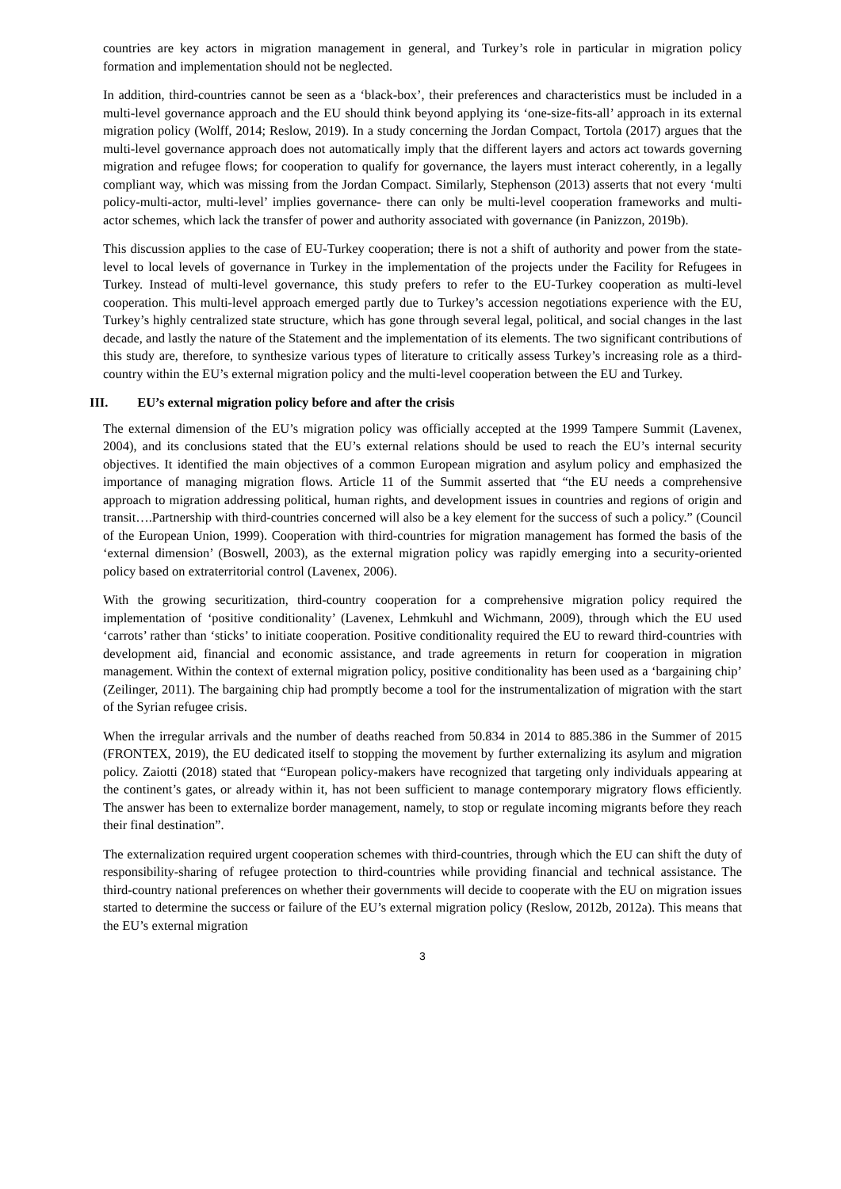countries are key actors in migration management in general, and Turkey’s role in particular in migration policy formation and implementation should not be neglected.
In addition, third-countries cannot be seen as a ‘black-box’, their preferences and characteristics must be included in a multi-level governance approach and the EU should think beyond applying its ‘one-size-fits-all’ approach in its external migration policy (Wolff, 2014; Reslow, 2019). In a study concerning the Jordan Compact, Tortola (2017) argues that the multi-level governance approach does not automatically imply that the different layers and actors act towards governing migration and refugee flows; for cooperation to qualify for governance, the layers must interact coherently, in a legally compliant way, which was missing from the Jordan Compact. Similarly, Stephenson (2013) asserts that not every ‘multi policy-multi-actor, multi-level’ implies governance- there can only be multi-level cooperation frameworks and multi-actor schemes, which lack the transfer of power and authority associated with governance (in Panizzon, 2019b).
This discussion applies to the case of EU-Turkey cooperation; there is not a shift of authority and power from the state-level to local levels of governance in Turkey in the implementation of the projects under the Facility for Refugees in Turkey. Instead of multi-level governance, this study prefers to refer to the EU-Turkey cooperation as multi-level cooperation. This multi-level approach emerged partly due to Turkey’s accession negotiations experience with the EU, Turkey’s highly centralized state structure, which has gone through several legal, political, and social changes in the last decade, and lastly the nature of the Statement and the implementation of its elements. The two significant contributions of this study are, therefore, to synthesize various types of literature to critically assess Turkey’s increasing role as a third-country within the EU’s external migration policy and the multi-level cooperation between the EU and Turkey.
III. EU’s external migration policy before and after the crisis
The external dimension of the EU’s migration policy was officially accepted at the 1999 Tampere Summit (Lavenex, 2004), and its conclusions stated that the EU’s external relations should be used to reach the EU’s internal security objectives. It identified the main objectives of a common European migration and asylum policy and emphasized the importance of managing migration flows. Article 11 of the Summit asserted that “the EU needs a comprehensive approach to migration addressing political, human rights, and development issues in countries and regions of origin and transit….Partnership with third-countries concerned will also be a key element for the success of such a policy.” (Council of the European Union, 1999). Cooperation with third-countries for migration management has formed the basis of the ‘external dimension’ (Boswell, 2003), as the external migration policy was rapidly emerging into a security-oriented policy based on extraterritorial control (Lavenex, 2006).
With the growing securitization, third-country cooperation for a comprehensive migration policy required the implementation of ‘positive conditionality’ (Lavenex, Lehmkuhl and Wichmann, 2009), through which the EU used ‘carrots’ rather than ‘sticks’ to initiate cooperation. Positive conditionality required the EU to reward third-countries with development aid, financial and economic assistance, and trade agreements in return for cooperation in migration management. Within the context of external migration policy, positive conditionality has been used as a ‘bargaining chip’ (Zeilinger, 2011). The bargaining chip had promptly become a tool for the instrumentalization of migration with the start of the Syrian refugee crisis.
When the irregular arrivals and the number of deaths reached from 50.834 in 2014 to 885.386 in the Summer of 2015 (FRONTEX, 2019), the EU dedicated itself to stopping the movement by further externalizing its asylum and migration policy. Zaiotti (2018) stated that “European policy-makers have recognized that targeting only individuals appearing at the continent’s gates, or already within it, has not been sufficient to manage contemporary migratory flows efficiently. The answer has been to externalize border management, namely, to stop or regulate incoming migrants before they reach their final destination”.
The externalization required urgent cooperation schemes with third-countries, through which the EU can shift the duty of responsibility-sharing of refugee protection to third-countries while providing financial and technical assistance. The third-country national preferences on whether their governments will decide to cooperate with the EU on migration issues started to determine the success or failure of the EU’s external migration policy (Reslow, 2012b, 2012a). This means that the EU’s external migration
3